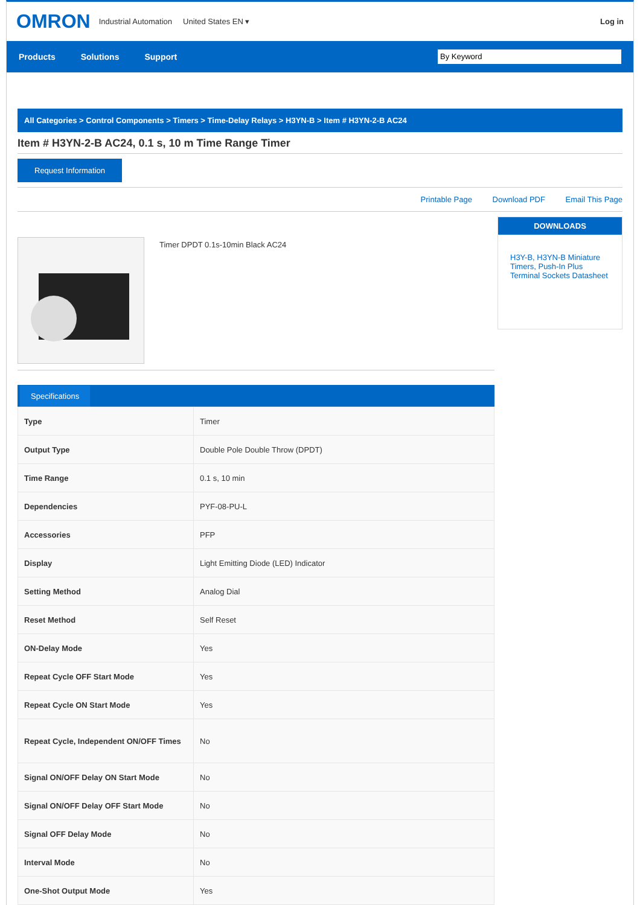OMRON Industrial Automation United States EN ▾ Log in
Products Solutions Support
By Keyword
All Categories > Control Components > Timers > Time-Delay Relays > H3YN-B > Item # H3YN-2-B AC24
Item # H3YN-2-B AC24, 0.1 s, 10 m Time Range Timer
Request Information
Printable Page Download PDF Email This Page
Timer DPDT 0.1s-10min Black AC24
Specifications
| Type | Timer |
| Output Type | Double Pole Double Throw (DPDT) |
| Time Range | 0.1 s, 10 min |
| Dependencies | PYF-08-PU-L |
| Accessories | PFP |
| Display | Light Emitting Diode (LED) Indicator |
| Setting Method | Analog Dial |
| Reset Method | Self Reset |
| ON-Delay Mode | Yes |
| Repeat Cycle OFF Start Mode | Yes |
| Repeat Cycle ON Start Mode | Yes |
| Repeat Cycle, Independent ON/OFF Times | No |
| Signal ON/OFF Delay ON Start Mode | No |
| Signal ON/OFF Delay OFF Start Mode | No |
| Signal OFF Delay Mode | No |
| Interval Mode | No |
| One-Shot Output Mode | Yes |
DOWNLOADS
H3Y-B, H3YN-B Miniature Timers, Push-In Plus Terminal Sockets Datasheet